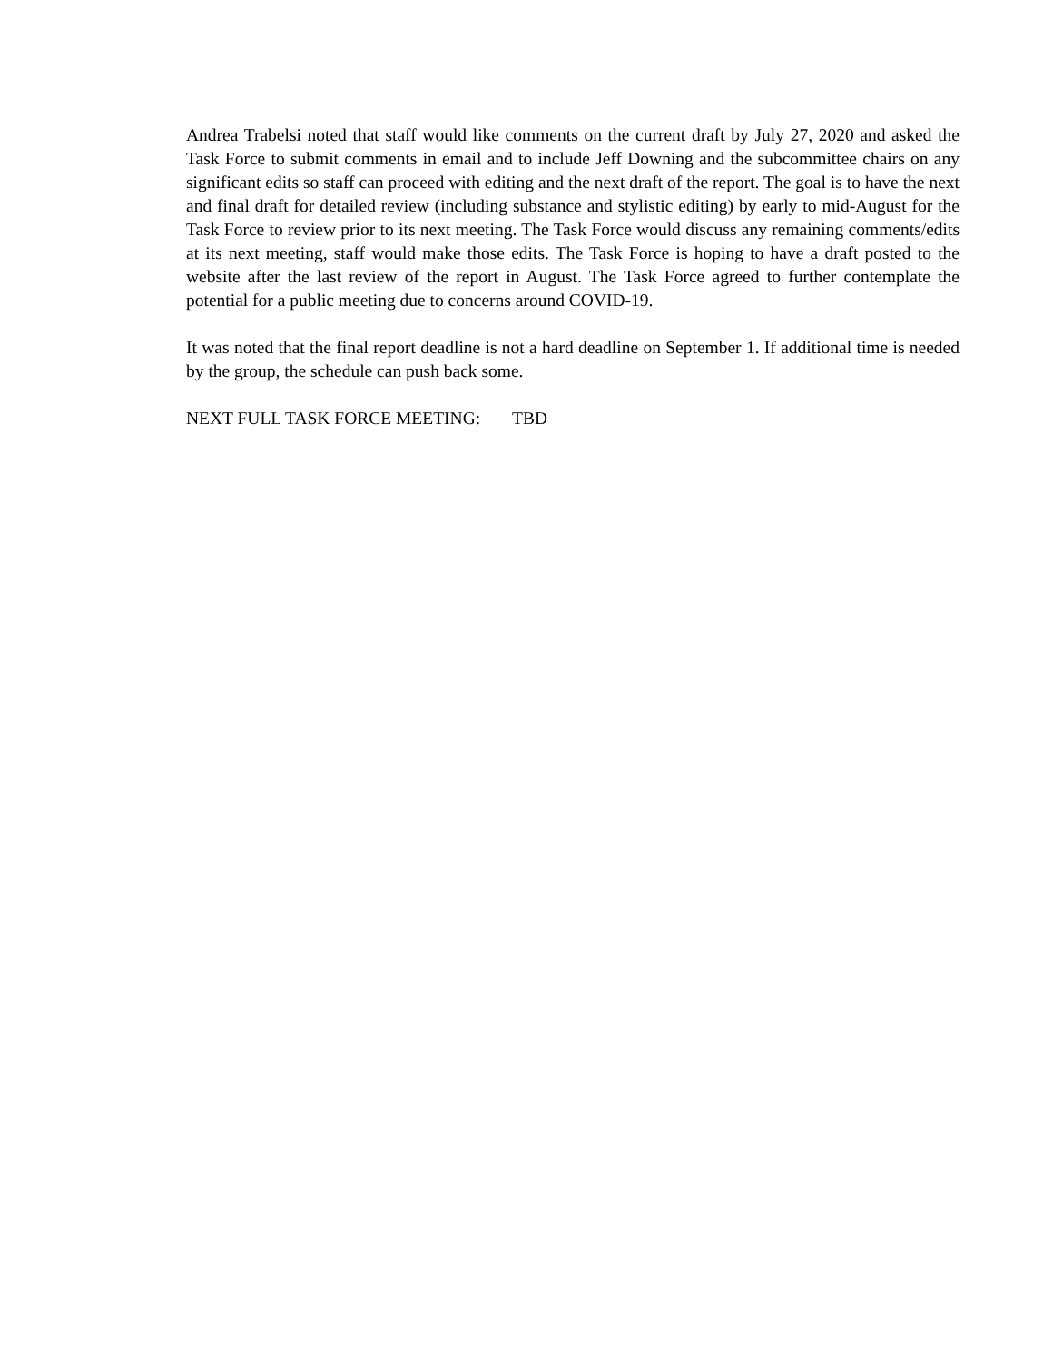Andrea Trabelsi noted that staff would like comments on the current draft by July 27, 2020 and asked the Task Force to submit comments in email and to include Jeff Downing and the subcommittee chairs on any significant edits so staff can proceed with editing and the next draft of the report. The goal is to have the next and final draft for detailed review (including substance and stylistic editing) by early to mid-August for the Task Force to review prior to its next meeting. The Task Force would discuss any remaining comments/edits at its next meeting, staff would make those edits. The Task Force is hoping to have a draft posted to the website after the last review of the report in August. The Task Force agreed to further contemplate the potential for a public meeting due to concerns around COVID-19.
It was noted that the final report deadline is not a hard deadline on September 1. If additional time is needed by the group, the schedule can push back some.
NEXT FULL TASK FORCE MEETING: TBD